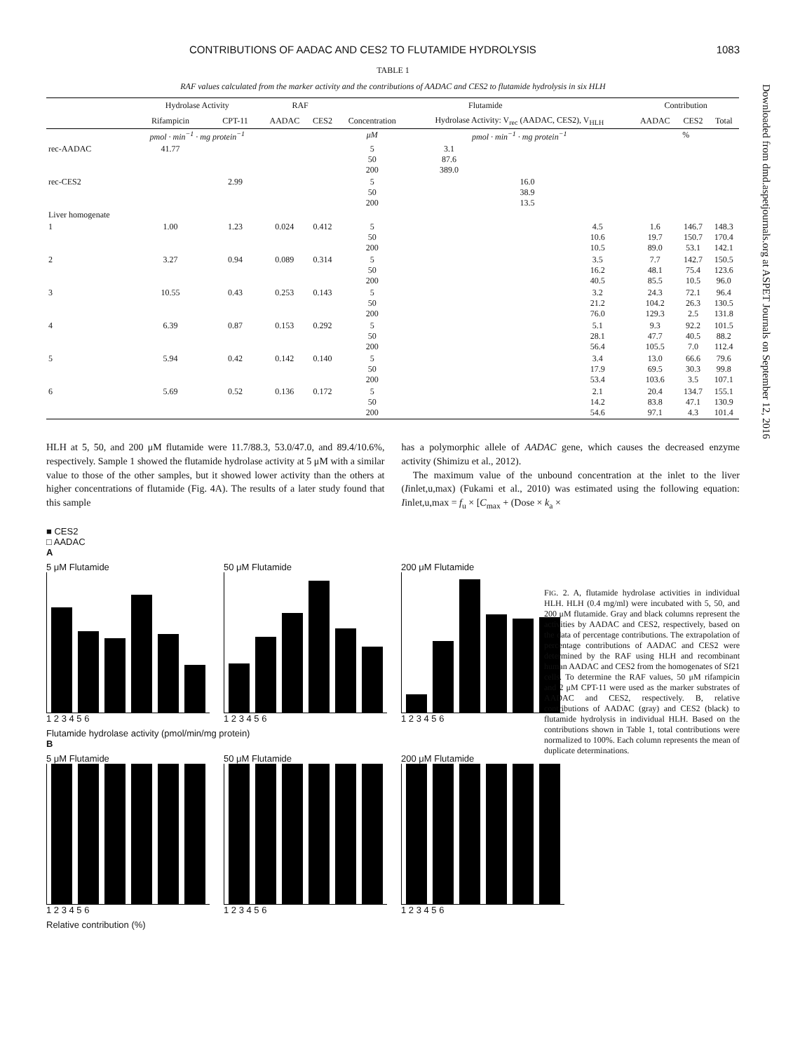CONTRIBUTIONS OF AADAC AND CES2 TO FLUTAMIDE HYDROLYSIS 1083
TABLE 1
RAF values calculated from the marker activity and the contributions of AADAC and CES2 to flutamide hydrolysis in six HLH
| | Hydrolase Activity | | RAF | | Flutamide | | | | Contribution | | |
| --- | --- | --- | --- | --- | --- | --- | --- | --- | --- | --- | --- |
| | Rifampicin | CPT-11 | AADAC | CES2 | Concentration | Hydrolase Activity: V<sub>rec</sub> (AADAC, CES2), V<sub>HLH</sub> | | | AADAC | CES2 | Total |
| | pmol · min<sup>−1</sup> · mg protein<sup>−1</sup> | | | | μM | pmol · min<sup>−1</sup> · mg protein<sup>−1</sup> | | | % | | |
| rec-AADAC | 41.77 | | | | 5 50 200 | 3.1 87.6 389.0 | | | | | |
| rec-CES2 | | 2.99 | | | 5 50 200 | | 16.0 38.9 13.5 | | | | |
| Liver homogenate | | | | | | | | | | | |
| 1 | 1.00 | 1.23 | 0.024 | 0.412 | 5 50 200 | | | 4.5 10.6 10.5 | 1.6 19.7 89.0 | 146.7 150.7 53.1 | 148.3 170.4 142.1 |
| 2 | 3.27 | 0.94 | 0.089 | 0.314 | 5 50 200 | | | 3.5 16.2 40.5 | 7.7 48.1 85.5 | 142.7 75.4 10.5 | 150.5 123.6 96.0 |
| 3 | 10.55 | 0.43 | 0.253 | 0.143 | 5 50 200 | | | 3.2 21.2 76.0 | 24.3 104.2 129.3 | 72.1 26.3 2.5 | 96.4 130.5 131.8 |
| 4 | 6.39 | 0.87 | 0.153 | 0.292 | 5 50 200 | | | 5.1 28.1 56.4 | 9.3 47.7 105.5 | 92.2 40.5 7.0 | 101.5 88.2 112.4 |
| 5 | 5.94 | 0.42 | 0.142 | 0.140 | 5 50 200 | | | 3.4 17.9 53.4 | 13.0 69.5 103.6 | 66.6 30.3 3.5 | 79.6 99.8 107.1 |
| 6 | 5.69 | 0.52 | 0.136 | 0.172 | 5 50 200 | | | 2.1 14.2 54.6 | 20.4 83.8 97.1 | 134.7 47.1 4.3 | 155.1 130.9 101.4 |
HLH at 5, 50, and 200 μM flutamide were 11.7/88.3, 53.0/47.0, and 89.4/10.6%, respectively. Sample 1 showed the flutamide hydrolase activity at 5 μM with a similar value to those of the other samples, but it showed lower activity than the others at higher concentrations of flutamide (Fig. 4A). The results of a later study found that this sample
has a polymorphic allele of AADAC gene, which causes the decreased enzyme activity (Shimizu et al., 2012).
The maximum value of the unbound concentration at the inlet to the liver (Iinlet,u,max) (Fukami et al., 2010) was estimated using the following equation: Iinlet,u,max = f<sub>u</sub> × [C<sub>max</sub> + (Dose × k<sub>a</sub> ×
■ CES2
□ AADAC
A
5 μM Flutamide
1 2 3 4 5 6
50 μM Flutamide
1 2 3 4 5 6
200 μM Flutamide
1 2 3 4 5 6
Flutamide hydrolase activity (pmol/min/mg protein)
B
5 μM Flutamide
1 2 3 4 5 6
50 μM Flutamide
1 2 3 4 5 6
200 μM Flutamide
1 2 3 4 5 6
Relative contribution (%)
FIG. 2. A, flutamide hydrolase activities in individual HLH. HLH (0.4 mg/ml) were incubated with 5, 50, and 200 μM flutamide. Gray and black columns represent the activities by AADAC and CES2, respectively, based on the data of percentage contributions. The extrapolation of percentage contributions of AADAC and CES2 were determined by the RAF using HLH and recombinant human AADAC and CES2 from the homogenates of Sf21 cells. To determine the RAF values, 50 μM rifampicin and 2 μM CPT-11 were used as the marker substrates of AADAC and CES2, respectively. B, relative contributions of AADAC (gray) and CES2 (black) to flutamide hydrolysis in individual HLH. Based on the contributions shown in Table 1, total contributions were normalized to 100%. Each column represents the mean of duplicate determinations.
Downloaded from dmd.aspetjournals.org at ASPET Journals on September 12, 2016